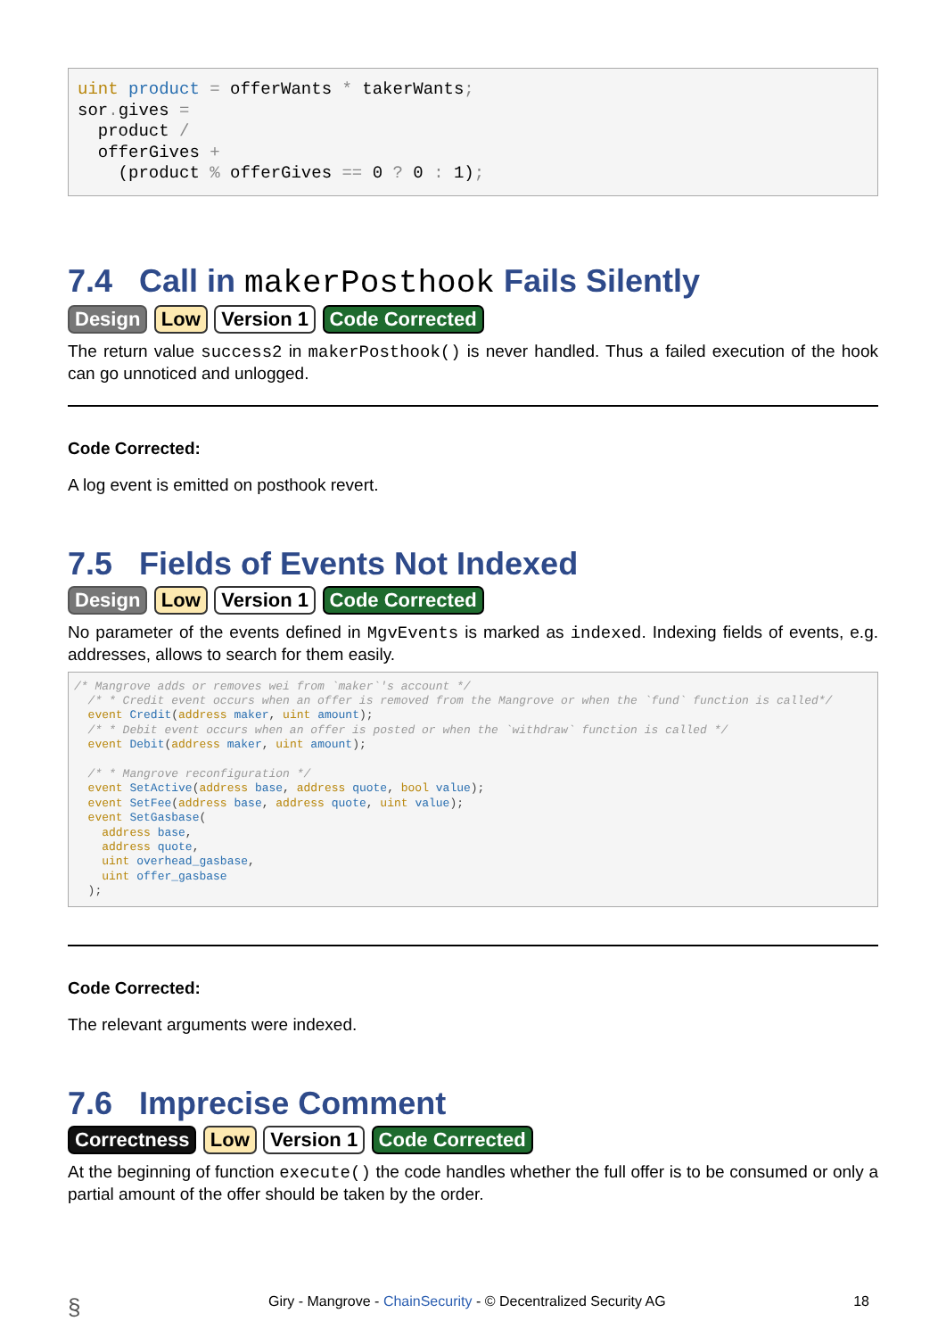uint product = offerWants * takerWants;
sor. gives =
  product /
  offerGives +
    (product % offerGives == 0 ? 0 : 1);
7.4 Call in makerPosthook Fails Silently
Design Low Version 1 Code Corrected
The return value success2 in makerPosthook() is never handled. Thus a failed execution of the hook can go unnoticed and unlogged.
Code Corrected:
A log event is emitted on posthook revert.
7.5 Fields of Events Not Indexed
Design Low Version 1 Code Corrected
No parameter of the events defined in MgvEvents is marked as indexed. Indexing fields of events, e.g. addresses, allows to search for them easily.
/* Mangrove adds or removes wei from `maker`'s account */
  /* * Credit event occurs when an offer is removed from the Mangrove or when the `fund` function is called*/
  event Credit(address maker, uint amount);
  /* * Debit event occurs when an offer is posted or when the `withdraw` function is called */
  event Debit(address maker, uint amount);

  /* * Mangrove reconfiguration */
  event SetActive(address base, address quote, bool value);
  event SetFee(address base, address quote, uint value);
  event SetGasbase(
    address base,
    address quote,
    uint overhead_gasbase,
    uint offer_gasbase
  );
Code Corrected:
The relevant arguments were indexed.
7.6 Imprecise Comment
Correctness Low Version 1 Code Corrected
At the beginning of function execute() the code handles whether the full offer is to be consumed or only a partial amount of the offer should be taken by the order.
§ Giry - Mangrove - ChainSecurity - © Decentralized Security AG 18